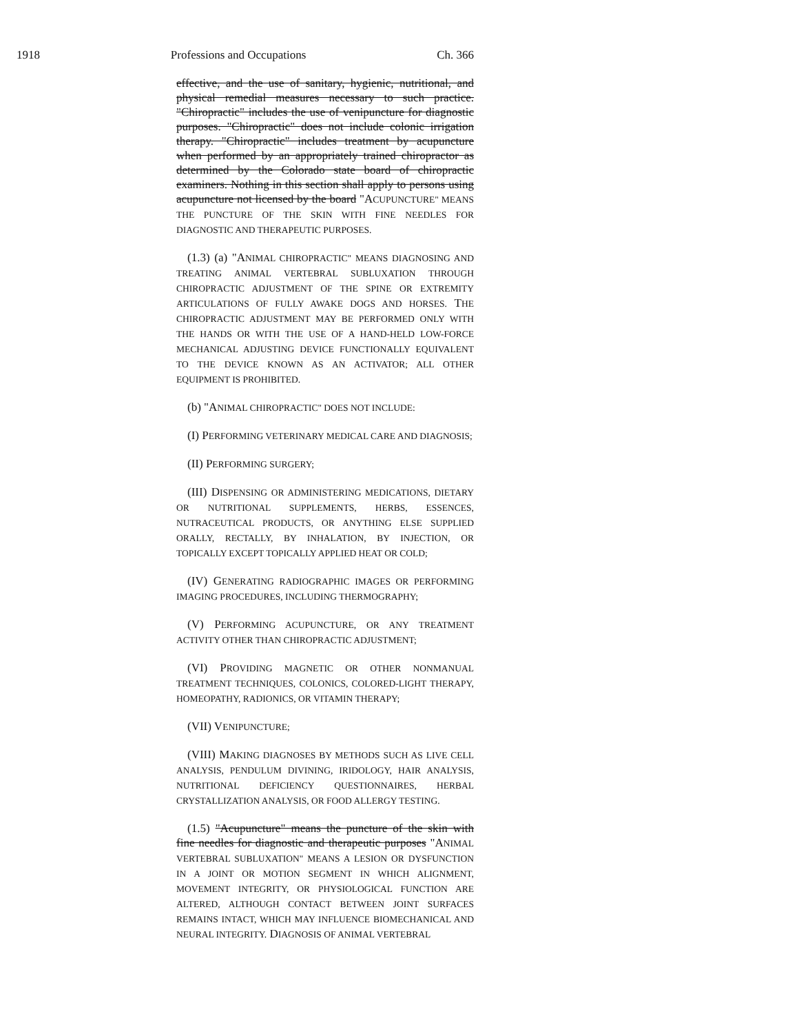1918 Professions and Occupations Ch. 366
effective, and the use of sanitary, hygienic, nutritional, and physical remedial measures necessary to such practice. "Chiropractic" includes the use of venipuncture for diagnostic purposes. "Chiropractic" does not include colonic irrigation therapy. "Chiropractic" includes treatment by acupuncture when performed by an appropriately trained chiropractor as determined by the Colorado state board of chiropractic examiners. Nothing in this section shall apply to persons using acupuncture not licensed by the board "ACUPUNCTURE" MEANS THE PUNCTURE OF THE SKIN WITH FINE NEEDLES FOR DIAGNOSTIC AND THERAPEUTIC PURPOSES.
(1.3) (a) "ANIMAL CHIROPRACTIC" MEANS DIAGNOSING AND TREATING ANIMAL VERTEBRAL SUBLUXATION THROUGH CHIROPRACTIC ADJUSTMENT OF THE SPINE OR EXTREMITY ARTICULATIONS OF FULLY AWAKE DOGS AND HORSES. THE CHIROPRACTIC ADJUSTMENT MAY BE PERFORMED ONLY WITH THE HANDS OR WITH THE USE OF A HAND-HELD LOW-FORCE MECHANICAL ADJUSTING DEVICE FUNCTIONALLY EQUIVALENT TO THE DEVICE KNOWN AS AN ACTIVATOR; ALL OTHER EQUIPMENT IS PROHIBITED.
(b) "ANIMAL CHIROPRACTIC" DOES NOT INCLUDE:
(I) PERFORMING VETERINARY MEDICAL CARE AND DIAGNOSIS;
(II) PERFORMING SURGERY;
(III) DISPENSING OR ADMINISTERING MEDICATIONS, DIETARY OR NUTRITIONAL SUPPLEMENTS, HERBS, ESSENCES, NUTRACEUTICAL PRODUCTS, OR ANYTHING ELSE SUPPLIED ORALLY, RECTALLY, BY INHALATION, BY INJECTION, OR TOPICALLY EXCEPT TOPICALLY APPLIED HEAT OR COLD;
(IV) GENERATING RADIOGRAPHIC IMAGES OR PERFORMING IMAGING PROCEDURES, INCLUDING THERMOGRAPHY;
(V) PERFORMING ACUPUNCTURE, OR ANY TREATMENT ACTIVITY OTHER THAN CHIROPRACTIC ADJUSTMENT;
(VI) PROVIDING MAGNETIC OR OTHER NONMANUAL TREATMENT TECHNIQUES, COLONICS, COLORED-LIGHT THERAPY, HOMEOPATHY, RADIONICS, OR VITAMIN THERAPY;
(VII) VENIPUNCTURE;
(VIII) MAKING DIAGNOSES BY METHODS SUCH AS LIVE CELL ANALYSIS, PENDULUM DIVINING, IRIDOLOGY, HAIR ANALYSIS, NUTRITIONAL DEFICIENCY QUESTIONNAIRES, HERBAL CRYSTALLIZATION ANALYSIS, OR FOOD ALLERGY TESTING.
(1.5) "Acupuncture" means the puncture of the skin with fine needles for diagnostic and therapeutic purposes "ANIMAL VERTEBRAL SUBLUXATION" MEANS A LESION OR DYSFUNCTION IN A JOINT OR MOTION SEGMENT IN WHICH ALIGNMENT, MOVEMENT INTEGRITY, OR PHYSIOLOGICAL FUNCTION ARE ALTERED, ALTHOUGH CONTACT BETWEEN JOINT SURFACES REMAINS INTACT, WHICH MAY INFLUENCE BIOMECHANICAL AND NEURAL INTEGRITY. DIAGNOSIS OF ANIMAL VERTEBRAL